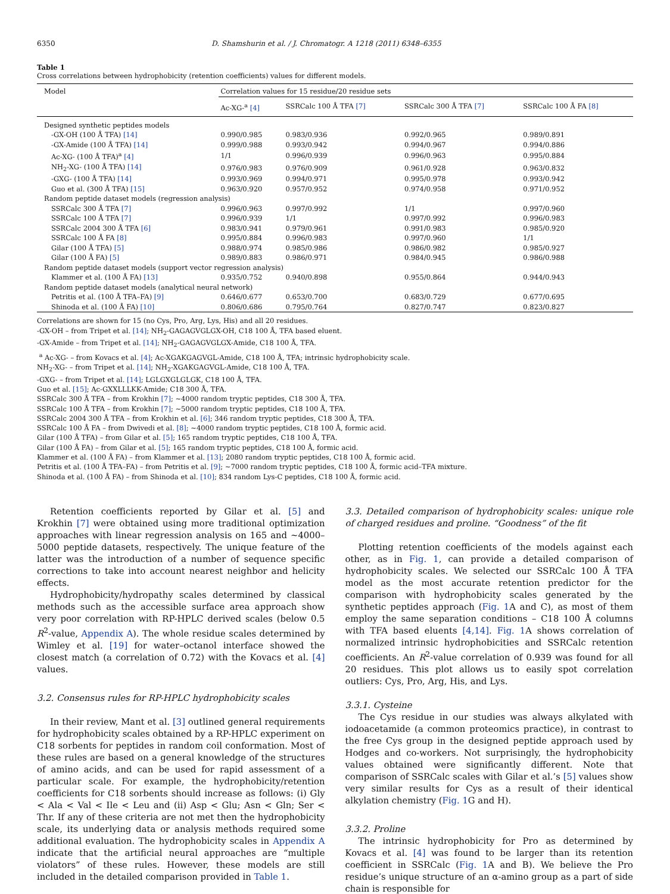6350 D. Shamshurin et al. / J. Chromatogr. A 1218 (2011) 6348–6355
Table 1
Cross correlations between hydrophobicity (retention coefficients) values for different models.
| Model | Correlation values for 15 residue/20 residue sets | | | |
| --- | --- | --- | --- | --- |
| | Ac-XG-<sup>a</sup> [4] | SSRCalc 100 Å TFA [7] | SSRCalc 300 Å TFA [7] | SSRCalc 100 Å FA [8] |
| Designed synthetic peptides models | | | | |
| -GX-OH (100 Å TFA) [14] | 0.990/0.985 | 0.983/0.936 | 0.992/0.965 | 0.989/0.891 |
| -GX-Amide (100 Å TFA) [14] | 0.999/0.988 | 0.993/0.942 | 0.994/0.967 | 0.994/0.886 |
| Ac-XG- (100 Å TFA)<sup>a</sup> [4] | 1/1 | 0.996/0.939 | 0.996/0.963 | 0.995/0.884 |
| NH<sub>2</sub>-XG- (100 Å TFA) [14] | 0.976/0.983 | 0.976/0.909 | 0.961/0.928 | 0.963/0.832 |
| -GXG- (100 Å TFA) [14] | 0.993/0.969 | 0.994/0.971 | 0.995/0.978 | 0.993/0.942 |
| Guo et al. (300 Å TFA) [15] | 0.963/0.920 | 0.957/0.952 | 0.974/0.958 | 0.971/0.952 |
| Random peptide dataset models (regression analysis) | | | | |
| SSRCalc 300 Å TFA [7] | 0.996/0.963 | 0.997/0.992 | 1/1 | 0.997/0.960 |
| SSRCalc 100 Å TFA [7] | 0.996/0.939 | 1/1 | 0.997/0.992 | 0.996/0.983 |
| SSRCalc 2004 300 Å TFA [6] | 0.983/0.941 | 0.979/0.961 | 0.991/0.983 | 0.985/0.920 |
| SSRCalc 100 Å FA [8] | 0.995/0.884 | 0.996/0.983 | 0.997/0.960 | 1/1 |
| Gilar (100 Å TFA) [5] | 0.988/0.974 | 0.985/0.986 | 0.986/0.982 | 0.985/0.927 |
| Gilar (100 Å FA) [5] | 0.989/0.883 | 0.986/0.971 | 0.984/0.945 | 0.986/0.988 |
| Random peptide dataset models (support vector regression analysis) | | | | |
| Klammer et al. (100 Å FA) [13] | 0.935/0.752 | 0.940/0.898 | 0.955/0.864 | 0.944/0.943 |
| Random peptide dataset models (analytical neural network) | | | | |
| Petritis et al. (100 Å TFA–FA) [9] | 0.646/0.677 | 0.653/0.700 | 0.683/0.729 | 0.677/0.695 |
| Shinoda et al. (100 Å FA) [10] | 0.806/0.686 | 0.795/0.764 | 0.827/0.747 | 0.823/0.827 |
Correlations are shown for 15 (no Cys, Pro, Arg, Lys, His) and all 20 residues.
-GX-OH – from Tripet et al. [14]; NH<sub>2</sub>-GAGAGVGLGX-OH, C18 100 Å, TFA based eluent.
-GX-Amide – from Tripet et al. [14]; NH<sub>2</sub>-GAGAGVGLGX-Amide, C18 100 Å, TFA.
<sup>a</sup> Ac-XG- – from Kovacs et al. [4]; Ac-XGAKGAGVGL-Amide, C18 100 Å, TFA; intrinsic hydrophobicity scale.
NH<sub>2</sub>-XG- – from Tripet et al. [14]; NH<sub>2</sub>-XGAKGAGVGL-Amide, C18 100 Å, TFA.
-GXG- – from Tripet et al. [14]; LGLGXGLGLGK, C18 100 Å, TFA.
Guo et al. [15]; Ac-GXXLLLKK-Amide; C18 300 Å, TFA.
SSRCalc 300 Å TFA – from Krokhin [7]; ~4000 random tryptic peptides, C18 300 Å, TFA.
SSRCalc 100 Å TFA – from Krokhin [7]; ~5000 random tryptic peptides, C18 100 Å, TFA.
SSRCalc 2004 300 Å TFA – from Krokhin et al. [6]; 346 random tryptic peptides, C18 300 Å, TFA.
SSRCalc 100 Å FA – from Dwivedi et al. [8]; ~4000 random tryptic peptides, C18 100 Å, formic acid.
Gilar (100 Å TFA) – from Gilar et al. [5]; 165 random tryptic peptides, C18 100 Å, TFA.
Gilar (100 Å FA) – from Gilar et al. [5]; 165 random tryptic peptides, C18 100 Å, formic acid.
Klammer et al. (100 Å FA) – from Klammer et al. [13]; 2080 random tryptic peptides, C18 100 Å, formic acid.
Petritis et al. (100 Å TFA–FA) – from Petritis et al. [9]; ~7000 random tryptic peptides, C18 100 Å, formic acid–TFA mixture.
Shinoda et al. (100 Å FA) – from Shinoda et al. [10]; 834 random Lys-C peptides, C18 100 Å, formic acid.
Retention coefficients reported by Gilar et al. [5] and Krokhin [7] were obtained using more traditional optimization approaches with linear regression analysis on 165 and ~4000–5000 peptide datasets, respectively. The unique feature of the latter was the introduction of a number of sequence specific corrections to take into account nearest neighbor and helicity effects.
Hydrophobicity/hydropathy scales determined by classical methods such as the accessible surface area approach show very poor correlation with RP-HPLC derived scales (below 0.5 R<sup>2</sup>-value, Appendix A). The whole residue scales determined by Wimley et al. [19] for water–octanol interface showed the closest match (a correlation of 0.72) with the Kovacs et al. [4] values.
3.2. Consensus rules for RP-HPLC hydrophobicity scales
In their review, Mant et al. [3] outlined general requirements for hydrophobicity scales obtained by a RP-HPLC experiment on C18 sorbents for peptides in random coil conformation. Most of these rules are based on a general knowledge of the structures of amino acids, and can be used for rapid assessment of a particular scale. For example, the hydrophobicity/retention coefficients for C18 sorbents should increase as follows: (i) Gly < Ala < Val < Ile < Leu and (ii) Asp < Glu; Asn < Gln; Ser < Thr. If any of these criteria are not met then the hydrophobicity scale, its underlying data or analysis methods required some additional evaluation. The hydrophobicity scales in Appendix A indicate that the artificial neural approaches are “multiple violators” of these rules. However, these models are still included in the detailed comparison provided in Table 1.
3.3. Detailed comparison of hydrophobicity scales: unique role of charged residues and proline. “Goodness” of the fit
Plotting retention coefficients of the models against each other, as in Fig. 1, can provide a detailed comparison of hydrophobicity scales. We selected our SSRCalc 100 Å TFA model as the most accurate retention predictor for the comparison with hydrophobicity scales generated by the synthetic peptides approach (Fig. 1 A and C), as most of them employ the same separation conditions – C18 100 Å columns with TFA based eluents [4,14]. Fig. 1 A shows correlation of normalized intrinsic hydrophobicities and SSRCalc retention coefficients. An R<sup>2</sup>-value correlation of 0.939 was found for all 20 residues. This plot allows us to easily spot correlation outliers: Cys, Pro, Arg, His, and Lys.
3.3.1. Cysteine
The Cys residue in our studies was always alkylated with iodoacetamide (a common proteomics practice), in contrast to the free Cys group in the designed peptide approach used by Hodges and co-workers. Not surprisingly, the hydrophobicity values obtained were significantly different. Note that comparison of SSRCalc scales with Gilar et al.’s [5] values show very similar results for Cys as a result of their identical alkylation chemistry (Fig. 1 G and H).
3.3.2. Proline
The intrinsic hydrophobicity for Pro as determined by Kovacs et al. [4] was found to be larger than its retention coefficient in SSRCalc (Fig. 1 A and B). We believe the Pro residue’s unique structure of an α-amino group as a part of side chain is responsible for